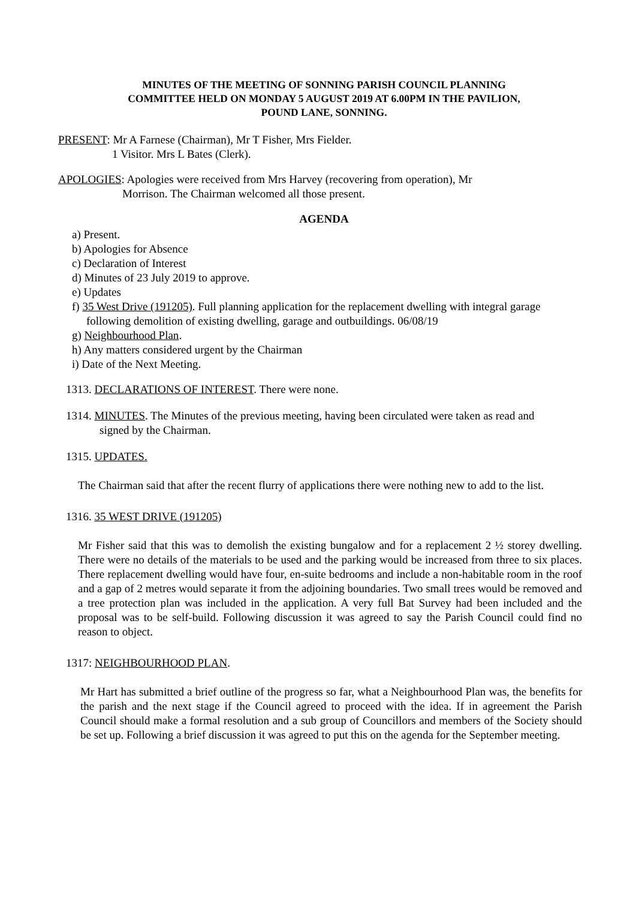MINUTES OF THE MEETING OF SONNING PARISH COUNCIL PLANNING
COMMITTEE HELD ON MONDAY 5 AUGUST 2019 AT 6.00PM IN THE PAVILION,
POUND LANE, SONNING.
PRESENT: Mr A Farnese (Chairman), Mr T Fisher, Mrs Fielder.
1 Visitor. Mrs L Bates (Clerk).
APOLOGIES: Apologies were received from Mrs Harvey (recovering from operation), Mr
Morrison. The Chairman welcomed all those present.
AGENDA
a) Present.
b) Apologies for Absence
c) Declaration of Interest
d) Minutes of 23 July 2019 to approve.
e) Updates
f) 35 West Drive (191205). Full planning application for the replacement dwelling with integral garage following demolition of existing dwelling, garage and outbuildings. 06/08/19
g) Neighbourhood Plan.
h) Any matters considered urgent by the Chairman
i) Date of the Next Meeting.
1313. DECLARATIONS OF INTEREST. There were none.
1314. MINUTES. The Minutes of the previous meeting, having been circulated were taken as read and
signed by the Chairman.
1315. UPDATES.
The Chairman said that after the recent flurry of applications there were nothing new to add to the list.
1316. 35 WEST DRIVE (191205)
Mr Fisher said that this was to demolish the existing bungalow and for a replacement 2 ½ storey dwelling. There were no details of the materials to be used and the parking would be increased from three to six places. There replacement dwelling would have four, en-suite bedrooms and include a non-habitable room in the roof and a gap of 2 metres would separate it from the adjoining boundaries. Two small trees would be removed and a tree protection plan was included in the application. A very full Bat Survey had been included and the proposal was to be self-build. Following discussion it was agreed to say the Parish Council could find no reason to object.
1317: NEIGHBOURHOOD PLAN.
Mr Hart has submitted a brief outline of the progress so far, what a Neighbourhood Plan was, the benefits for the parish and the next stage if the Council agreed to proceed with the idea. If in agreement the Parish Council should make a formal resolution and a sub group of Councillors and members of the Society should be set up. Following a brief discussion it was agreed to put this on the agenda for the September meeting.